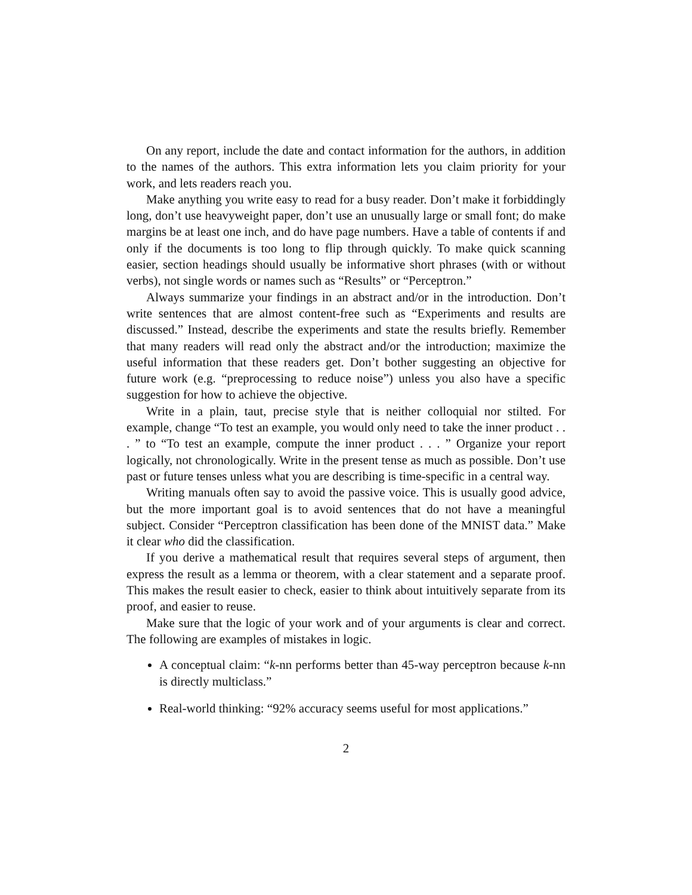On any report, include the date and contact information for the authors, in addition to the names of the authors. This extra information lets you claim priority for your work, and lets readers reach you.
Make anything you write easy to read for a busy reader. Don’t make it forbiddingly long, don’t use heavyweight paper, don’t use an unusually large or small font; do make margins be at least one inch, and do have page numbers. Have a table of contents if and only if the documents is too long to flip through quickly. To make quick scanning easier, section headings should usually be informative short phrases (with or without verbs), not single words or names such as “Results” or “Perceptron.”
Always summarize your findings in an abstract and/or in the introduction. Don’t write sentences that are almost content-free such as “Experiments and results are discussed.” Instead, describe the experiments and state the results briefly. Remember that many readers will read only the abstract and/or the introduction; maximize the useful information that these readers get. Don’t bother suggesting an objective for future work (e.g. “preprocessing to reduce noise”) unless you also have a specific suggestion for how to achieve the objective.
Write in a plain, taut, precise style that is neither colloquial nor stilted. For example, change “To test an example, you would only need to take the inner product . . . ” to “To test an example, compute the inner product . . . ” Organize your report logically, not chronologically. Write in the present tense as much as possible. Don’t use past or future tenses unless what you are describing is time-specific in a central way.
Writing manuals often say to avoid the passive voice. This is usually good advice, but the more important goal is to avoid sentences that do not have a meaningful subject. Consider “Perceptron classification has been done of the MNIST data.” Make it clear who did the classification.
If you derive a mathematical result that requires several steps of argument, then express the result as a lemma or theorem, with a clear statement and a separate proof. This makes the result easier to check, easier to think about intuitively separate from its proof, and easier to reuse.
Make sure that the logic of your work and of your arguments is clear and correct. The following are examples of mistakes in logic.
A conceptual claim: “k-nn performs better than 45-way perceptron because k-nn is directly multiclass.”
Real-world thinking: “92% accuracy seems useful for most applications.”
2